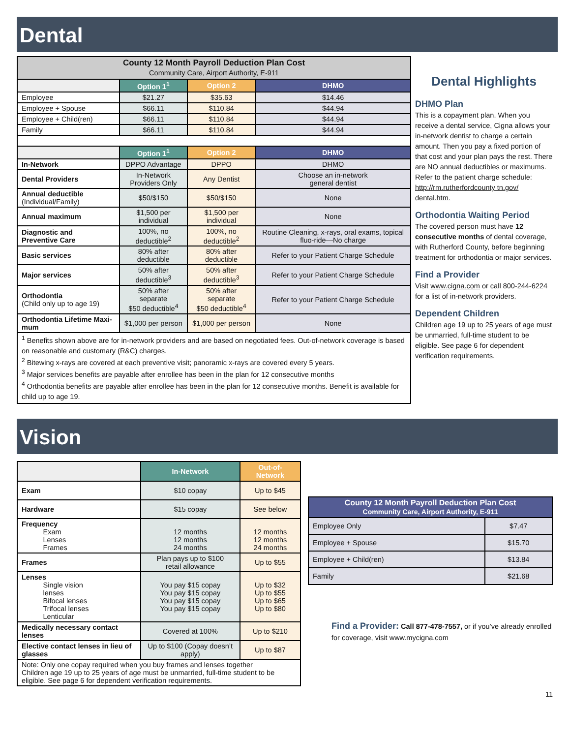Dental
| County 12 Month Payroll Deduction Plan Cost Community Care, Airport Authority, E-911 | | | |
| --- | --- | --- | --- |
| | Option 1<sup>1</sup> | Option 2 | DHMO |
| Employee | $21.27 | $35.63 | $14.46 |
| Employee + Spouse | $66.11 | $110.84 | $44.94 |
| Employee + Child(ren) | $66.11 | $110.84 | $44.94 |
| Family | $66.11 | $110.84 | $44.94 |
| | Option 1<sup>1</sup> | Option 2 | DHMO |
| In-Network | DPPO Advantage | DPPO | DHMO |
| Dental Providers | In-Network Providers Only | Any Dentist | Choose an in-network general dentist |
| Annual deductible (Individual/Family) | $50/$150 | $50/$150 | None |
| Annual maximum | $1,500 per individual | $1,500 per individual | None |
| Diagnostic and Preventive Care | 100%, no deductible<sup>2</sup> | 100%, no deductible<sup>2</sup> | Routine Cleaning, x-rays, oral exams, topical fluo-ride—No charge |
| Basic services | 80% after deductible | 80% after deductible | Refer to your Patient Charge Schedule |
| Major services | 50% after deductible<sup>3</sup> | 50% after deductible<sup>3</sup> | Refer to your Patient Charge Schedule |
| Orthodontia (Child only up to age 19) | 50% after separate $50 deductible<sup>4</sup> | 50% after separate $50 deductible<sup>4</sup> | Refer to your Patient Charge Schedule |
| Orthodontia Lifetime Maxi-mum | $1,000 per person | $1,000 per person | None |
| <sup>1</sup> Benefits shown above are for in-network providers and are based on negotiated fees. Out-of-network coverage is based on reasonable and customary (R&C) charges. <sup>2</sup> Bitewing x-rays are covered at each preventive visit; panoramic x-rays are covered every 5 years. <sup>3</sup> Major services benefits are payable after enrollee has been in the plan for 12 consecutive months <sup>4</sup> Orthodontia benefits are payable after enrollee has been in the plan for 12 consecutive months. Benefit is available for child up to age 19. | | | |
Dental Highlights
DHMO Plan
This is a copayment plan. When you receive a dental service, Cigna allows your in-network dentist to charge a certain amount. Then you pay a fixed portion of that cost and your plan pays the rest. There are NO annual deductibles or maximums. Refer to the patient charge schedule: http://rm.rutherfordcounty tn.gov/ dental.htm.
Orthodontia Waiting Period
The covered person must have 12 consecutive months of dental coverage, with Rutherford County, before beginning treatment for orthodontia or major services.
Find a Provider
Visit www.cigna.com or call 800-244-6224 for a list of in-network providers.
Dependent Children
Children age 19 up to 25 years of age must be unmarried, full-time student to be eligible. See page 6 for dependent verification requirements.
Vision
| | In-Network | Out-of-Network |
| --- | --- | --- |
| Exam | $10 copay | Up to $45 |
| Hardware | $15 copay | See below |
| Frequency Exam Lenses Frames | 12 months 12 months 24 months | 12 months 12 months 24 months |
| Frames | Plan pays up to $100 retail allowance | Up to $55 |
| Lenses Single vision lenses Bifocal lenses Trifocal lenses Lenticular | You pay $15 copay You pay $15 copay You pay $15 copay You pay $15 copay | Up to $32 Up to $55 Up to $65 Up to $80 |
| Medically necessary contact lenses | Covered at 100% | Up to $210 |
| Elective contact lenses in lieu of glasses | Up to $100 (Copay doesn’t apply) | Up to $87 |
| Note: Only one copay required when you buy frames and lenses together Children age 19 up to 25 years of age must be unmarried, full-time student to be eligible. See page 6 for dependent verification requirements. | | |
| County 12 Month Payroll Deduction Plan Cost Community Care, Airport Authority, E-911 | |
| --- | --- |
| Employee Only | $7.47 |
| Employee + Spouse | $15.70 |
| Employee + Child(ren) | $13.84 |
| Family | $21.68 |
Find a Provider: Call 877-478-7557, or if you’ve already enrolled for coverage, visit www.mycigna.com
11